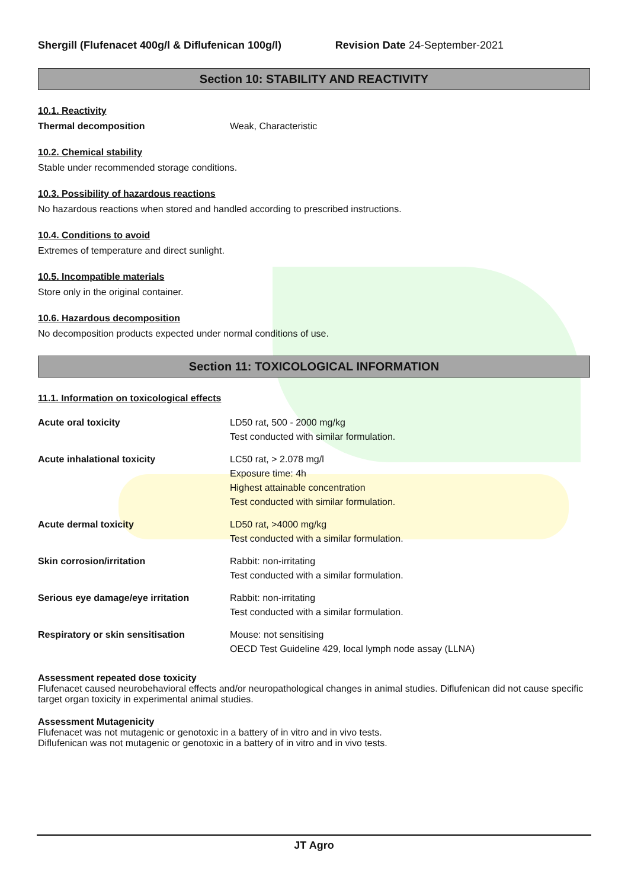Shergill (Flufenacet 400g/l & Diflufenican 100g/l) Revision Date 24-September-2021
Section 10: STABILITY AND REACTIVITY
10.1. Reactivity
Thermal decomposition Weak, Characteristic
10.2. Chemical stability
Stable under recommended storage conditions.
10.3. Possibility of hazardous reactions
No hazardous reactions when stored and handled according to prescribed instructions.
10.4. Conditions to avoid
Extremes of temperature and direct sunlight.
10.5. Incompatible materials
Store only in the original container.
10.6. Hazardous decomposition
No decomposition products expected under normal conditions of use.
Section 11: TOXICOLOGICAL INFORMATION
11.1. Information on toxicological effects
| Acute oral toxicity | LD50 rat, 500 - 2000 mg/kg Test conducted with similar formulation. |
| Acute inhalational toxicity | LC50 rat, > 2.078 mg/l Exposure time: 4h Highest attainable concentration Test conducted with similar formulation. |
| Acute dermal toxicity | LD50 rat, >4000 mg/kg Test conducted with a similar formulation. |
| Skin corrosion/irritation | Rabbit: non-irritating Test conducted with a similar formulation. |
| Serious eye damage/eye irritation | Rabbit: non-irritating Test conducted with a similar formulation. |
| Respiratory or skin sensitisation | Mouse: not sensitising OECD Test Guideline 429, local lymph node assay (LLNA) |
Assessment repeated dose toxicity
Flufenacet caused neurobehavioral effects and/or neuropathological changes in animal studies. Diflufenican did not cause specific target organ toxicity in experimental animal studies.
Assessment Mutagenicity
Flufenacet was not mutagenic or genotoxic in a battery of in vitro and in vivo tests.
Diflufenican was not mutagenic or genotoxic in a battery of in vitro and in vivo tests.
JT Agro